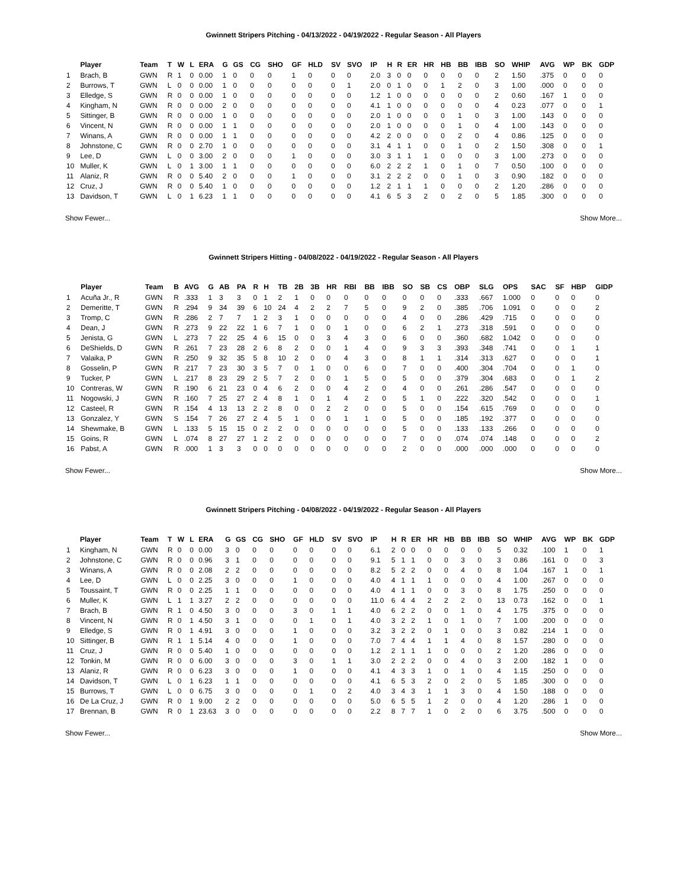Gwinnett Stripers Pitching - 04/13/2022 - 04/19/2022 - Regular Season - All Players
| | Player | Team | T | W | L | ERA | G | GS | CG | SHO | GF | HLD | SV | SVO | IP | H | R | ER | HR | HB | BB | IBB | SO | WHIP | AVG | WP | BK | GDP |
| --- | --- | --- | --- | --- | --- | --- | --- | --- | --- | --- | --- | --- | --- | --- | --- | --- | --- | --- | --- | --- | --- | --- | --- | --- | --- | --- | --- | --- |
| 1 | Brach, B | GWN | R | 1 | 0 | 0.00 | 1 | 0 | 0 | 0 | 1 | 0 | 0 | 0 | 2.0 | 3 | 0 | 0 | 0 | 0 | 0 | 0 | 2 | 1.50 | .375 | 0 | 0 | 0 |
| 2 | Burrows, T | GWN | L | 0 | 0 | 0.00 | 1 | 0 | 0 | 0 | 0 | 0 | 0 | 1 | 2.0 | 0 | 1 | 0 | 0 | 1 | 2 | 0 | 3 | 1.00 | .000 | 0 | 0 | 0 |
| 3 | Elledge, S | GWN | R | 0 | 0 | 0.00 | 1 | 0 | 0 | 0 | 0 | 0 | 0 | 0 | 1.2 | 1 | 0 | 0 | 0 | 0 | 0 | 0 | 2 | 0.60 | .167 | 1 | 0 | 0 |
| 4 | Kingham, N | GWN | R | 0 | 0 | 0.00 | 2 | 0 | 0 | 0 | 0 | 0 | 0 | 0 | 4.1 | 1 | 0 | 0 | 0 | 0 | 0 | 0 | 4 | 0.23 | .077 | 0 | 0 | 1 |
| 5 | Sittinger, B | GWN | R | 0 | 0 | 0.00 | 1 | 0 | 0 | 0 | 0 | 0 | 0 | 0 | 2.0 | 1 | 0 | 0 | 0 | 0 | 1 | 0 | 3 | 1.00 | .143 | 0 | 0 | 0 |
| 6 | Vincent, N | GWN | R | 0 | 0 | 0.00 | 1 | 1 | 0 | 0 | 0 | 0 | 0 | 0 | 2.0 | 1 | 0 | 0 | 0 | 0 | 1 | 0 | 4 | 1.00 | .143 | 0 | 0 | 0 |
| 7 | Winans, A | GWN | R | 0 | 0 | 0.00 | 1 | 1 | 0 | 0 | 0 | 0 | 0 | 0 | 4.2 | 2 | 0 | 0 | 0 | 0 | 2 | 0 | 4 | 0.86 | .125 | 0 | 0 | 0 |
| 8 | Johnstone, C | GWN | R | 0 | 0 | 2.70 | 1 | 0 | 0 | 0 | 0 | 0 | 0 | 0 | 3.1 | 4 | 1 | 1 | 0 | 0 | 1 | 0 | 2 | 1.50 | .308 | 0 | 0 | 1 |
| 9 | Lee, D | GWN | L | 0 | 0 | 3.00 | 2 | 0 | 0 | 0 | 1 | 0 | 0 | 0 | 3.0 | 3 | 1 | 1 | 1 | 0 | 0 | 0 | 3 | 1.00 | .273 | 0 | 0 | 0 |
| 10 | Muller, K | GWN | L | 0 | 1 | 3.00 | 1 | 1 | 0 | 0 | 0 | 0 | 0 | 0 | 6.0 | 2 | 2 | 2 | 1 | 0 | 1 | 0 | 7 | 0.50 | .100 | 0 | 0 | 0 |
| 11 | Alaniz, R | GWN | R | 0 | 0 | 5.40 | 2 | 0 | 0 | 0 | 1 | 0 | 0 | 0 | 3.1 | 2 | 2 | 2 | 0 | 0 | 1 | 0 | 3 | 0.90 | .182 | 0 | 0 | 0 |
| 12 | Cruz, J | GWN | R | 0 | 0 | 5.40 | 1 | 0 | 0 | 0 | 0 | 0 | 0 | 0 | 1.2 | 2 | 1 | 1 | 1 | 0 | 0 | 0 | 2 | 1.20 | .286 | 0 | 0 | 0 |
| 13 | Davidson, T | GWN | L | 0 | 1 | 6.23 | 1 | 1 | 0 | 0 | 0 | 0 | 0 | 0 | 4.1 | 6 | 5 | 3 | 2 | 0 | 2 | 0 | 5 | 1.85 | .300 | 0 | 0 | 0 |
Show Fewer... Show More...
Gwinnett Stripers Hitting - 04/08/2022 - 04/19/2022 - Regular Season - All Players
| | Player | Team | B | AVG | G | AB | PA | R | H | TB | 2B | 3B | HR | RBI | BB | IBB | SO | SB | CS | OBP | SLG | OPS | SAC | SF | HBP | GIDP |
| --- | --- | --- | --- | --- | --- | --- | --- | --- | --- | --- | --- | --- | --- | --- | --- | --- | --- | --- | --- | --- | --- | --- | --- | --- | --- | --- |
| 1 | Acuña Jr., R | GWN | R | .333 | 1 | 3 | 3 | 0 | 1 | 2 | 1 | 0 | 0 | 0 | 0 | 0 | 0 | 0 | 0 | .333 | .667 | 1.000 | 0 | 0 | 0 | 0 |
| 2 | Demeritte, T | GWN | R | .294 | 9 | 34 | 39 | 6 | 10 | 24 | 4 | 2 | 2 | 7 | 5 | 0 | 9 | 2 | 0 | .385 | .706 | 1.091 | 0 | 0 | 0 | 2 |
| 3 | Tromp, C | GWN | R | .286 | 2 | 7 | 7 | 1 | 2 | 3 | 1 | 0 | 0 | 0 | 0 | 0 | 4 | 0 | 0 | .286 | .429 | .715 | 0 | 0 | 0 | 0 |
| 4 | Dean, J | GWN | R | .273 | 9 | 22 | 22 | 1 | 6 | 7 | 1 | 0 | 0 | 1 | 0 | 0 | 6 | 2 | 1 | .273 | .318 | .591 | 0 | 0 | 0 | 0 |
| 5 | Jenista, G | GWN | L | .273 | 7 | 22 | 25 | 4 | 6 | 15 | 0 | 0 | 3 | 4 | 3 | 0 | 6 | 0 | 0 | .360 | .682 | 1.042 | 0 | 0 | 0 | 0 |
| 6 | DeShields, D | GWN | R | .261 | 7 | 23 | 28 | 2 | 6 | 8 | 2 | 0 | 0 | 1 | 4 | 0 | 9 | 3 | 3 | .393 | .348 | .741 | 0 | 0 | 1 | 1 |
| 7 | Valaika, P | GWN | R | .250 | 9 | 32 | 35 | 5 | 8 | 10 | 2 | 0 | 0 | 4 | 3 | 0 | 8 | 1 | 1 | .314 | .313 | .627 | 0 | 0 | 0 | 1 |
| 8 | Gosselin, P | GWN | R | .217 | 7 | 23 | 30 | 3 | 5 | 7 | 0 | 1 | 0 | 0 | 6 | 0 | 7 | 0 | 0 | .400 | .304 | .704 | 0 | 0 | 1 | 0 |
| 9 | Tucker, P | GWN | L | .217 | 8 | 23 | 29 | 2 | 5 | 7 | 2 | 0 | 0 | 1 | 5 | 0 | 5 | 0 | 0 | .379 | .304 | .683 | 0 | 0 | 1 | 2 |
| 10 | Contreras, W | GWN | R | .190 | 6 | 21 | 23 | 0 | 4 | 6 | 2 | 0 | 0 | 4 | 2 | 0 | 4 | 0 | 0 | .261 | .286 | .547 | 0 | 0 | 0 | 0 |
| 11 | Nogowski, J | GWN | R | .160 | 7 | 25 | 27 | 2 | 4 | 8 | 1 | 0 | 1 | 4 | 2 | 0 | 5 | 1 | 0 | .222 | .320 | .542 | 0 | 0 | 0 | 1 |
| 12 | Casteel, R | GWN | R | .154 | 4 | 13 | 13 | 2 | 2 | 8 | 0 | 0 | 2 | 2 | 0 | 0 | 5 | 0 | 0 | .154 | .615 | .769 | 0 | 0 | 0 | 0 |
| 13 | Gonzalez, Y | GWN | S | .154 | 7 | 26 | 27 | 2 | 4 | 5 | 1 | 0 | 0 | 1 | 1 | 0 | 5 | 0 | 0 | .185 | .192 | .377 | 0 | 0 | 0 | 0 |
| 14 | Shewmake, B | GWN | L | .133 | 5 | 15 | 15 | 0 | 2 | 2 | 0 | 0 | 0 | 0 | 0 | 0 | 5 | 0 | 0 | .133 | .133 | .266 | 0 | 0 | 0 | 0 |
| 15 | Goins, R | GWN | L | .074 | 8 | 27 | 27 | 1 | 2 | 2 | 0 | 0 | 0 | 0 | 0 | 0 | 7 | 0 | 0 | .074 | .074 | .148 | 0 | 0 | 0 | 2 |
| 16 | Pabst, A | GWN | R | .000 | 1 | 3 | 3 | 0 | 0 | 0 | 0 | 0 | 0 | 0 | 0 | 0 | 2 | 0 | 0 | .000 | .000 | .000 | 0 | 0 | 0 | 0 |
Show Fewer... Show More...
Gwinnett Stripers Pitching - 04/08/2022 - 04/19/2022 - Regular Season - All Players
| | Player | Team | T | W | L | ERA | G | GS | CG | SHO | GF | HLD | SV | SVO | IP | H | R | ER | HR | HB | BB | IBB | SO | WHIP | AVG | WP | BK | GDP |
| --- | --- | --- | --- | --- | --- | --- | --- | --- | --- | --- | --- | --- | --- | --- | --- | --- | --- | --- | --- | --- | --- | --- | --- | --- | --- | --- | --- | --- |
| 1 | Kingham, N | GWN | R | 0 | 0 | 0.00 | 3 | 0 | 0 | 0 | 0 | 0 | 0 | 0 | 6.1 | 2 | 0 | 0 | 0 | 0 | 0 | 0 | 5 | 0.32 | .100 | 1 | 0 | 1 |
| 2 | Johnstone, C | GWN | R | 0 | 0 | 0.96 | 3 | 1 | 0 | 0 | 0 | 0 | 0 | 0 | 9.1 | 5 | 1 | 1 | 0 | 0 | 3 | 0 | 3 | 0.86 | .161 | 0 | 0 | 3 |
| 3 | Winans, A | GWN | R | 0 | 0 | 2.08 | 2 | 2 | 0 | 0 | 0 | 0 | 0 | 0 | 8.2 | 5 | 2 | 2 | 0 | 0 | 4 | 0 | 8 | 1.04 | .167 | 1 | 0 | 1 |
| 4 | Lee, D | GWN | L | 0 | 0 | 2.25 | 3 | 0 | 0 | 0 | 1 | 0 | 0 | 0 | 4.0 | 4 | 1 | 1 | 1 | 0 | 0 | 0 | 4 | 1.00 | .267 | 0 | 0 | 0 |
| 5 | Toussaint, T | GWN | R | 0 | 0 | 2.25 | 1 | 1 | 0 | 0 | 0 | 0 | 0 | 0 | 4.0 | 4 | 1 | 1 | 0 | 0 | 3 | 0 | 8 | 1.75 | .250 | 0 | 0 | 0 |
| 6 | Muller, K | GWN | L | 1 | 1 | 3.27 | 2 | 2 | 0 | 0 | 0 | 0 | 0 | 0 | 11.0 | 6 | 4 | 4 | 2 | 2 | 2 | 0 | 13 | 0.73 | .162 | 0 | 0 | 1 |
| 7 | Brach, B | GWN | R | 1 | 0 | 4.50 | 3 | 0 | 0 | 0 | 3 | 0 | 1 | 1 | 4.0 | 6 | 2 | 2 | 0 | 0 | 1 | 0 | 4 | 1.75 | .375 | 0 | 0 | 0 |
| 8 | Vincent, N | GWN | R | 0 | 1 | 4.50 | 3 | 1 | 0 | 0 | 0 | 1 | 0 | 1 | 4.0 | 3 | 2 | 2 | 1 | 0 | 1 | 0 | 7 | 1.00 | .200 | 0 | 0 | 0 |
| 9 | Elledge, S | GWN | R | 0 | 1 | 4.91 | 3 | 0 | 0 | 0 | 1 | 0 | 0 | 0 | 3.2 | 3 | 2 | 2 | 0 | 1 | 0 | 0 | 3 | 0.82 | .214 | 1 | 0 | 0 |
| 10 | Sittinger, B | GWN | R | 1 | 1 | 5.14 | 4 | 0 | 0 | 0 | 1 | 0 | 0 | 0 | 7.0 | 7 | 4 | 4 | 1 | 1 | 4 | 0 | 8 | 1.57 | .280 | 0 | 0 | 0 |
| 11 | Cruz, J | GWN | R | 0 | 0 | 5.40 | 1 | 0 | 0 | 0 | 0 | 0 | 0 | 0 | 1.2 | 2 | 1 | 1 | 1 | 0 | 0 | 0 | 2 | 1.20 | .286 | 0 | 0 | 0 |
| 12 | Tonkin, M | GWN | R | 0 | 0 | 6.00 | 3 | 0 | 0 | 0 | 3 | 0 | 1 | 1 | 3.0 | 2 | 2 | 2 | 0 | 0 | 4 | 0 | 3 | 2.00 | .182 | 1 | 0 | 0 |
| 13 | Alaniz, R | GWN | R | 0 | 0 | 6.23 | 3 | 0 | 0 | 0 | 1 | 0 | 0 | 0 | 4.1 | 4 | 3 | 3 | 1 | 0 | 1 | 0 | 4 | 1.15 | .250 | 0 | 0 | 0 |
| 14 | Davidson, T | GWN | L | 0 | 1 | 6.23 | 1 | 1 | 0 | 0 | 0 | 0 | 0 | 0 | 4.1 | 6 | 5 | 3 | 2 | 0 | 2 | 0 | 5 | 1.85 | .300 | 0 | 0 | 0 |
| 15 | Burrows, T | GWN | L | 0 | 0 | 6.75 | 3 | 0 | 0 | 0 | 0 | 1 | 0 | 2 | 4.0 | 3 | 4 | 3 | 1 | 1 | 3 | 0 | 4 | 1.50 | .188 | 0 | 0 | 0 |
| 16 | De La Cruz, J | GWN | R | 0 | 1 | 9.00 | 2 | 2 | 0 | 0 | 0 | 0 | 0 | 0 | 5.0 | 6 | 5 | 5 | 1 | 2 | 0 | 0 | 4 | 1.20 | .286 | 1 | 0 | 0 |
| 17 | Brennan, B | GWN | R | 0 | 1 | 23.63 | 3 | 0 | 0 | 0 | 0 | 0 | 0 | 0 | 2.2 | 8 | 7 | 7 | 1 | 0 | 2 | 0 | 6 | 3.75 | .500 | 0 | 0 | 0 |
Show Fewer... Show More...